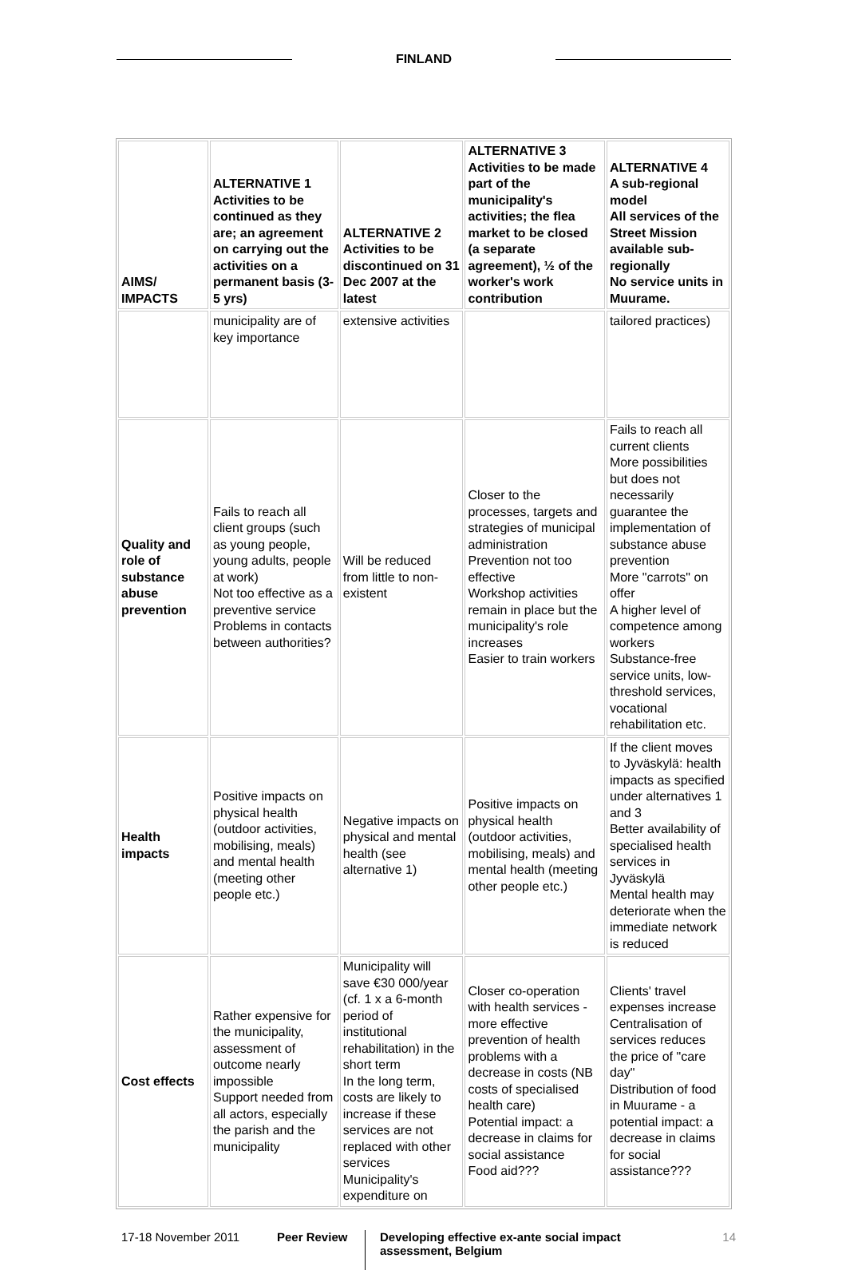FINLAND
| AIMS/ IMPACTS | ALTERNATIVE 1 Activities to be continued as they are; an agreement on carrying out the activities on a permanent basis (3-5 yrs) | ALTERNATIVE 2 Activities to be discontinued on 31 Dec 2007 at the latest | ALTERNATIVE 3 Activities to be made part of the municipality's activities; the flea market to be closed (a separate agreement), ½ of the worker's work contribution | ALTERNATIVE 4 A sub-regional model All services of the Street Mission available sub-regionally No service units in Muurame. |
| --- | --- | --- | --- | --- |
| | municipality are of key importance | extensive activities | | tailored practices) |
| Quality and role of substance abuse prevention | Fails to reach all client groups (such as young people, young adults, people at work) Not too effective as a preventive service Problems in contacts between authorities? | Will be reduced from little to non-existent | Closer to the processes, targets and strategies of municipal administration Prevention not too effective Workshop activities remain in place but the municipality's role increases Easier to train workers | Fails to reach all current clients More possibilities but does not necessarily guarantee the implementation of substance abuse prevention More "carrots" on offer A higher level of competence among workers Substance-free service units, low-threshold services, vocational rehabilitation etc. |
| Health impacts | Positive impacts on physical health (outdoor activities, mobilising, meals) and mental health (meeting other people etc.) | Negative impacts on physical and mental health (see alternative 1) | Positive impacts on physical health (outdoor activities, mobilising, meals) and mental health (meeting other people etc.) | If the client moves to Jyväskylä: health impacts as specified under alternatives 1 and 3 Better availability of specialised health services in Jyväskylä Mental health may deteriorate when the immediate network is reduced |
| Cost effects | Rather expensive for the municipality, assessment of outcome nearly impossible Support needed from all actors, especially the parish and the municipality | Municipality will save €30 000/year (cf. 1 x a 6-month period of institutional rehabilitation) in the short term In the long term, costs are likely to increase if these services are not replaced with other services Municipality's expenditure on | Closer co-operation with health services - more effective prevention of health problems with a decrease in costs (NB costs of specialised health care) Potential impact: a decrease in claims for social assistance Food aid??? | Clients' travel expenses increase Centralisation of services reduces the price of "care day" Distribution of food in Muurame - a potential impact: a decrease in claims for social assistance??? |
17-18 November 2011 Peer Review
Developing effective ex-ante social impact assessment, Belgium
14